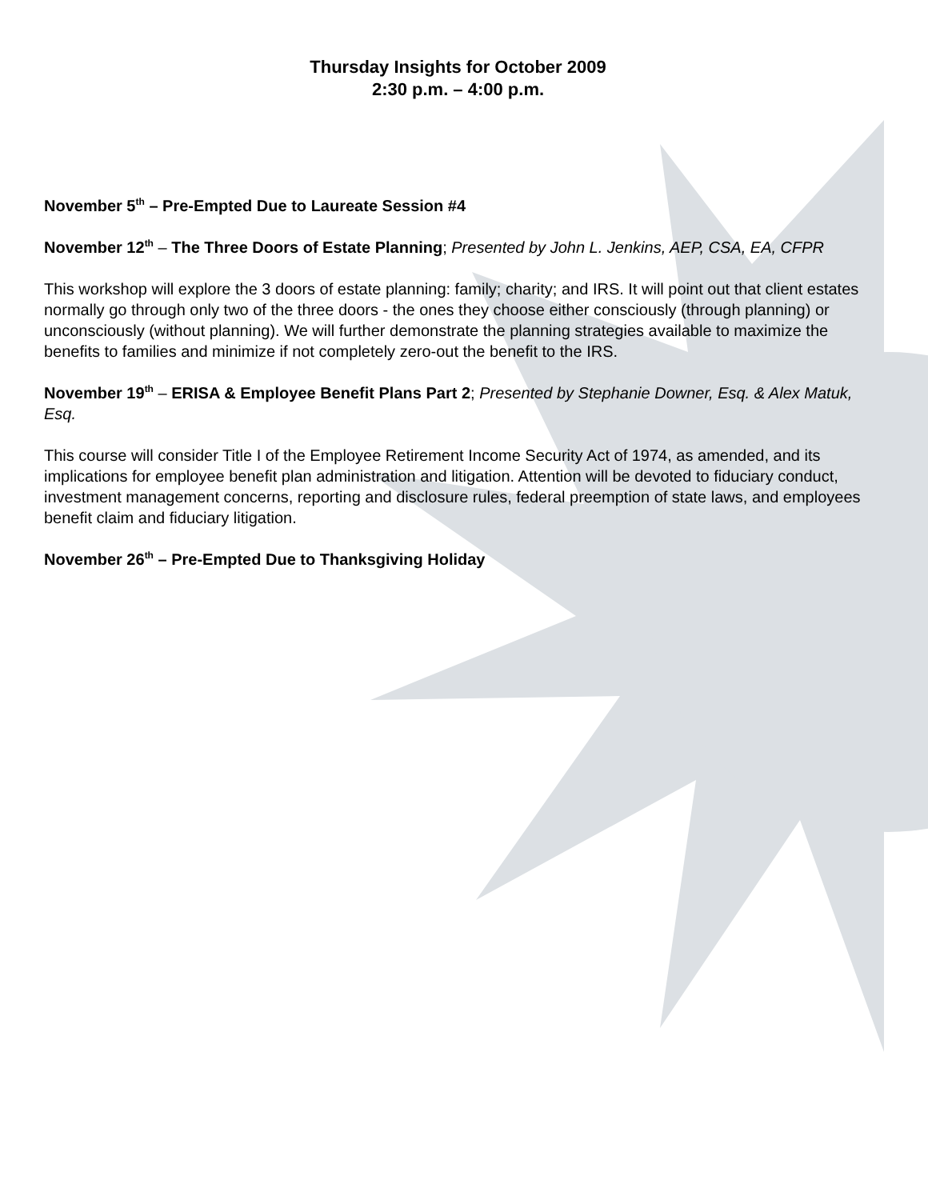Thursday Insights for October 2009
2:30 p.m. – 4:00 p.m.
November 5<sup>th</sup> – Pre-Empted Due to Laureate Session #4
November 12<sup>th</sup> – The Three Doors of Estate Planning; Presented by John L. Jenkins, AEP, CSA, EA, CFPR
This workshop will explore the 3 doors of estate planning: family; charity; and IRS. It will point out that client estates normally go through only two of the three doors - the ones they choose either consciously (through planning) or unconsciously (without planning). We will further demonstrate the planning strategies available to maximize the benefits to families and minimize if not completely zero-out the benefit to the IRS.
November 19<sup>th</sup> – ERISA & Employee Benefit Plans Part 2; Presented by Stephanie Downer, Esq. & Alex Matuk, Esq.
This course will consider Title I of the Employee Retirement Income Security Act of 1974, as amended, and its implications for employee benefit plan administration and litigation. Attention will be devoted to fiduciary conduct, investment management concerns, reporting and disclosure rules, federal preemption of state laws, and employees benefit claim and fiduciary litigation.
November 26<sup>th</sup> – Pre-Empted Due to Thanksgiving Holiday